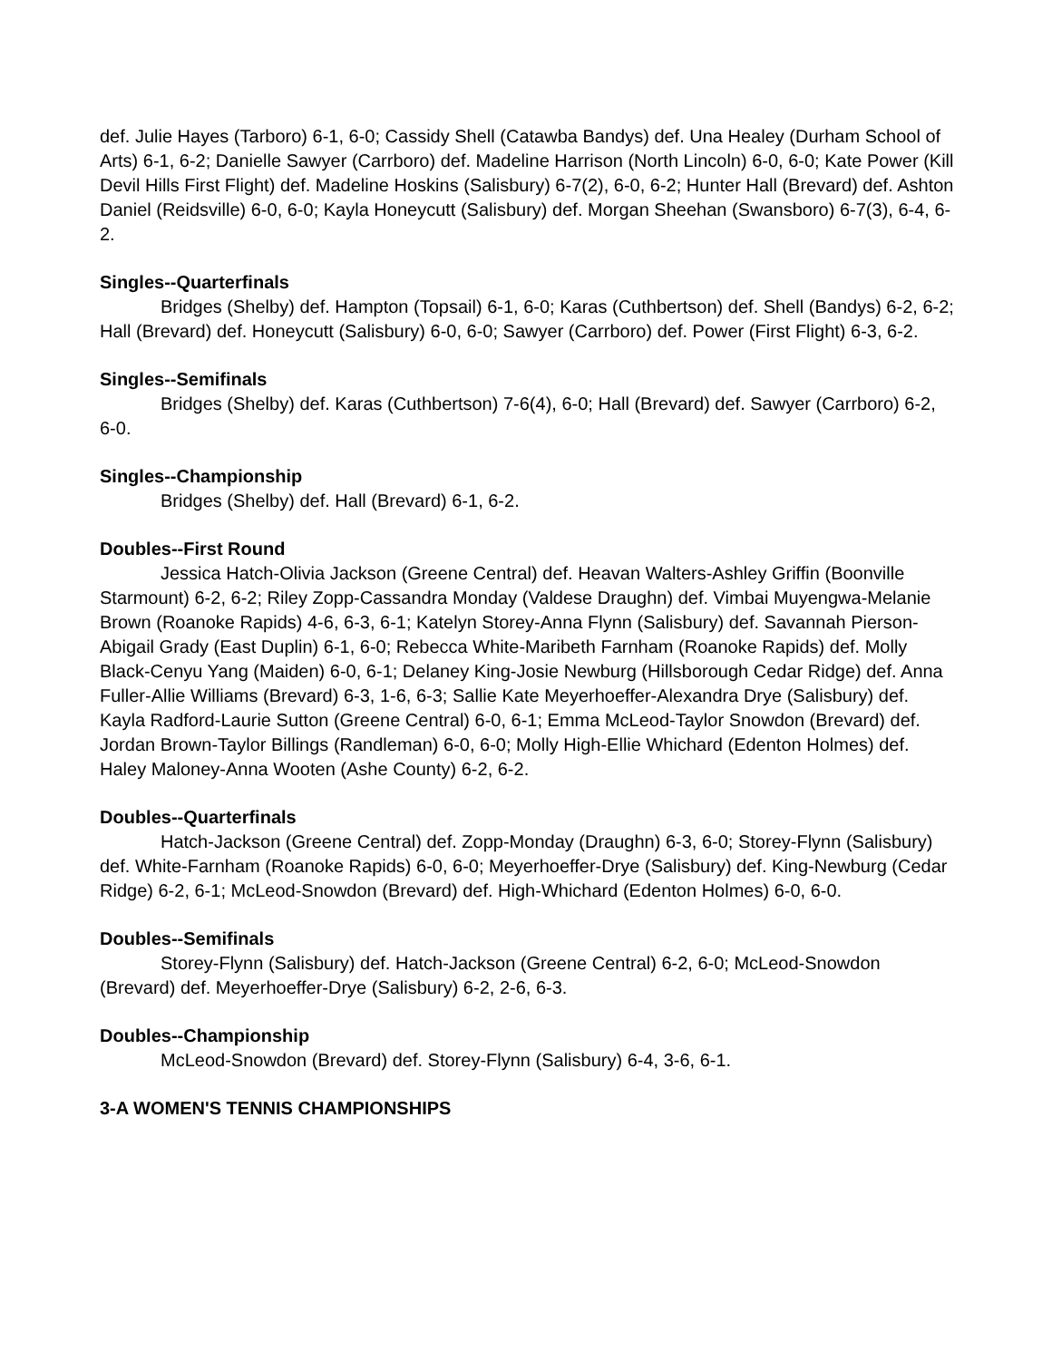def. Julie Hayes (Tarboro) 6-1, 6-0; Cassidy Shell (Catawba Bandys) def. Una Healey (Durham School of Arts) 6-1, 6-2; Danielle Sawyer (Carrboro) def. Madeline Harrison (North Lincoln) 6-0, 6-0; Kate Power (Kill Devil Hills First Flight) def. Madeline Hoskins (Salisbury) 6-7(2), 6-0, 6-2; Hunter Hall (Brevard) def. Ashton Daniel (Reidsville) 6-0, 6-0; Kayla Honeycutt (Salisbury) def. Morgan Sheehan (Swansboro) 6-7(3), 6-4, 6-2.
Singles--Quarterfinals
Bridges (Shelby) def. Hampton (Topsail) 6-1, 6-0; Karas (Cuthbertson) def. Shell (Bandys) 6-2, 6-2; Hall (Brevard) def. Honeycutt (Salisbury) 6-0, 6-0; Sawyer (Carrboro) def. Power (First Flight) 6-3, 6-2.
Singles--Semifinals
Bridges (Shelby) def. Karas (Cuthbertson) 7-6(4), 6-0; Hall (Brevard) def. Sawyer (Carrboro) 6-2, 6-0.
Singles--Championship
Bridges (Shelby) def. Hall (Brevard) 6-1, 6-2.
Doubles--First Round
Jessica Hatch-Olivia Jackson (Greene Central) def. Heavan Walters-Ashley Griffin (Boonville Starmount) 6-2, 6-2; Riley Zopp-Cassandra Monday (Valdese Draughn) def. Vimbai Muyengwa-Melanie Brown (Roanoke Rapids) 4-6, 6-3, 6-1; Katelyn Storey-Anna Flynn (Salisbury) def. Savannah Pierson-Abigail Grady (East Duplin) 6-1, 6-0; Rebecca White-Maribeth Farnham (Roanoke Rapids) def. Molly Black-Cenyu Yang (Maiden) 6-0, 6-1; Delaney King-Josie Newburg (Hillsborough Cedar Ridge) def. Anna Fuller-Allie Williams (Brevard) 6-3, 1-6, 6-3; Sallie Kate Meyerhoeffer-Alexandra Drye (Salisbury) def. Kayla Radford-Laurie Sutton (Greene Central) 6-0, 6-1; Emma McLeod-Taylor Snowdon (Brevard) def. Jordan Brown-Taylor Billings (Randleman) 6-0, 6-0; Molly High-Ellie Whichard (Edenton Holmes) def. Haley Maloney-Anna Wooten (Ashe County) 6-2, 6-2.
Doubles--Quarterfinals
Hatch-Jackson (Greene Central) def. Zopp-Monday (Draughn) 6-3, 6-0; Storey-Flynn (Salisbury) def. White-Farnham (Roanoke Rapids) 6-0, 6-0; Meyerhoeffer-Drye (Salisbury) def. King-Newburg (Cedar Ridge) 6-2, 6-1; McLeod-Snowdon (Brevard) def. High-Whichard (Edenton Holmes) 6-0, 6-0.
Doubles--Semifinals
Storey-Flynn (Salisbury) def. Hatch-Jackson (Greene Central) 6-2, 6-0; McLeod-Snowdon (Brevard) def. Meyerhoeffer-Drye (Salisbury) 6-2, 2-6, 6-3.
Doubles--Championship
McLeod-Snowdon (Brevard) def. Storey-Flynn (Salisbury) 6-4, 3-6, 6-1.
3-A WOMEN'S TENNIS CHAMPIONSHIPS